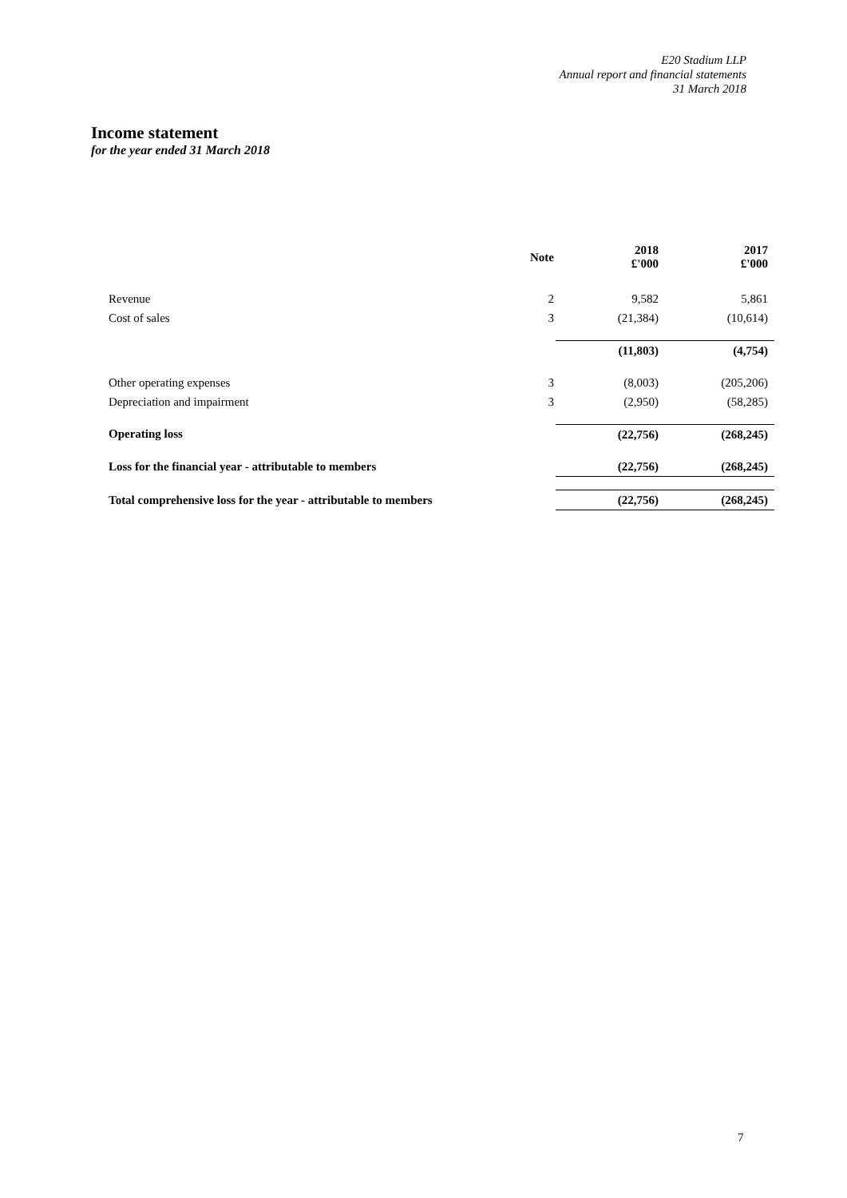E20 Stadium LLP
Annual report and financial statements
31 March 2018
Income statement
for the year ended 31 March 2018
| | Note | 2018 £'000 | 2017 £'000 |
| --- | --- | --- | --- |
| Revenue | 2 | 9,582 | 5,861 |
| Cost of sales | 3 | (21,384) | (10,614) |
| | | (11,803) | (4,754) |
| Other operating expenses | 3 | (8,003) | (205,206) |
| Depreciation and impairment | 3 | (2,950) | (58,285) |
| Operating loss | | (22,756) | (268,245) |
| Loss for the financial year - attributable to members | | (22,756) | (268,245) |
| Total comprehensive loss for the year - attributable to members | | (22,756) | (268,245) |
7